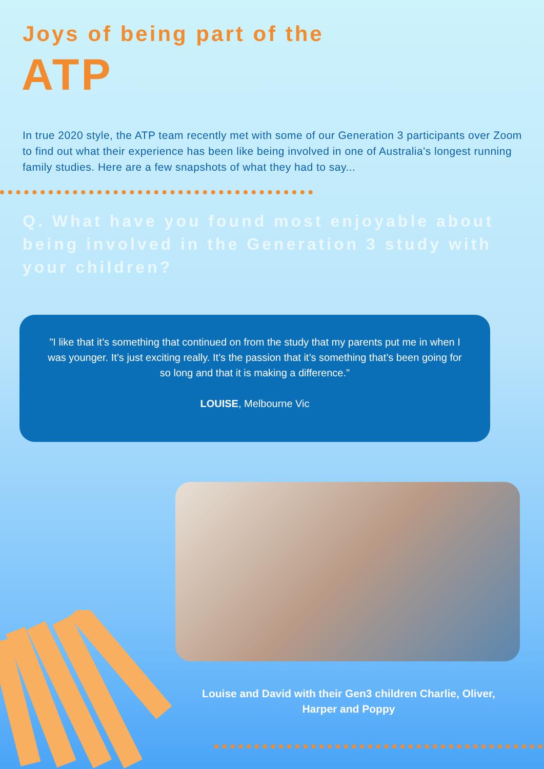Joys of being part of the
ATP
In true 2020 style, the ATP team recently met with some of our Generation 3 participants over Zoom to find out what their experience has been like being involved in one of Australia's longest running family studies. Here are a few snapshots of what they had to say...
Q. What have you found most enjoyable about being involved in the Generation 3 study with your children?
"I like that it’s something that continued on from the study that my parents put me in when I was younger. It’s just exciting really. It’s the passion that it’s something that’s been going for so long and that it is making a difference."
LOUISE, Melbourne Vic
Louise and David with their Gen3 children Charlie, Oliver, Harper and Poppy